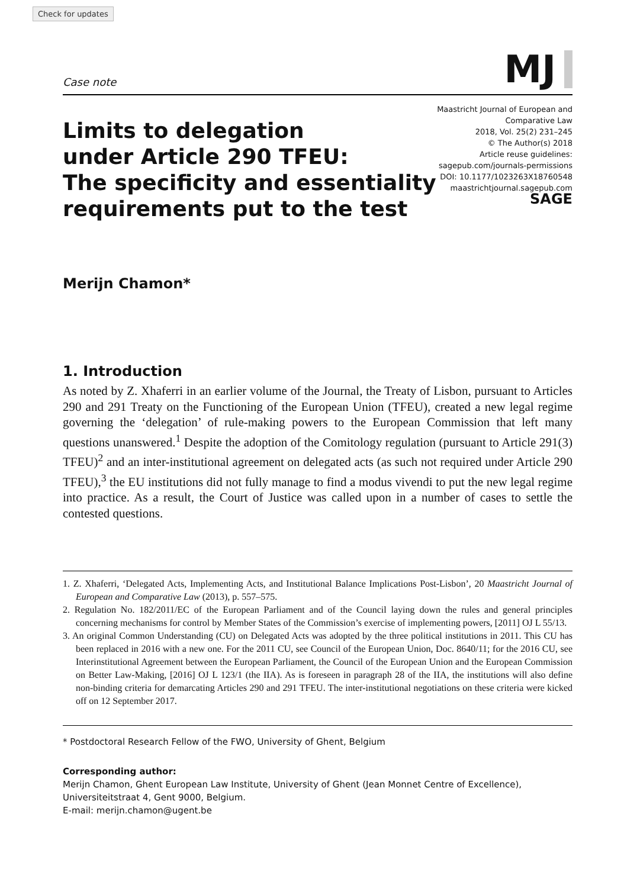Check for updates
Case note MJ
Limits to delegation
under Article 290 TFEU:
The specificity and essentiality
requirements put to the test
Maastricht Journal of European and
Comparative Law
2018, Vol. 25(2) 231–245
© The Author(s) 2018
Article reuse guidelines:
sagepub.com/journals-permissions
DOI: 10.1177/1023263X18760548
maastrichtjournal.sagepub.com
SAGE
Merijn Chamon*
1. Introduction
As noted by Z. Xhaferri in an earlier volume of the Journal, the Treaty of Lisbon, pursuant to Articles 290 and 291 Treaty on the Functioning of the European Union (TFEU), created a new legal regime governing the ‘delegation’ of rule-making powers to the European Commission that left many questions unanswered.<sup>1</sup> Despite the adoption of the Comitology regulation (pursuant to Article 291(3) TFEU)<sup>2</sup> and an inter-institutional agreement on delegated acts (as such not required under Article 290 TFEU),<sup>3</sup> the EU institutions did not fully manage to find a modus vivendi to put the new legal regime into practice. As a result, the Court of Justice was called upon in a number of cases to settle the contested questions.
1. Z. Xhaferri, ‘Delegated Acts, Implementing Acts, and Institutional Balance Implications Post-Lisbon’, 20 Maastricht Journal of European and Comparative Law (2013), p. 557–575.
2. Regulation No. 182/2011/EC of the European Parliament and of the Council laying down the rules and general principles concerning mechanisms for control by Member States of the Commission’s exercise of implementing powers, [2011] OJ L 55/13.
3. An original Common Understanding (CU) on Delegated Acts was adopted by the three political institutions in 2011. This CU has been replaced in 2016 with a new one. For the 2011 CU, see Council of the European Union, Doc. 8640/11; for the 2016 CU, see Interinstitutional Agreement between the European Parliament, the Council of the European Union and the European Commission on Better Law-Making, [2016] OJ L 123/1 (the IIA). As is foreseen in paragraph 28 of the IIA, the institutions will also define non-binding criteria for demarcating Articles 290 and 291 TFEU. The inter-institutional negotiations on these criteria were kicked off on 12 September 2017.
* Postdoctoral Research Fellow of the FWO, University of Ghent, Belgium
Corresponding author:
Merijn Chamon, Ghent European Law Institute, University of Ghent (Jean Monnet Centre of Excellence), Universiteitstraat 4, Gent 9000, Belgium.
E-mail: merijn.chamon@ugent.be